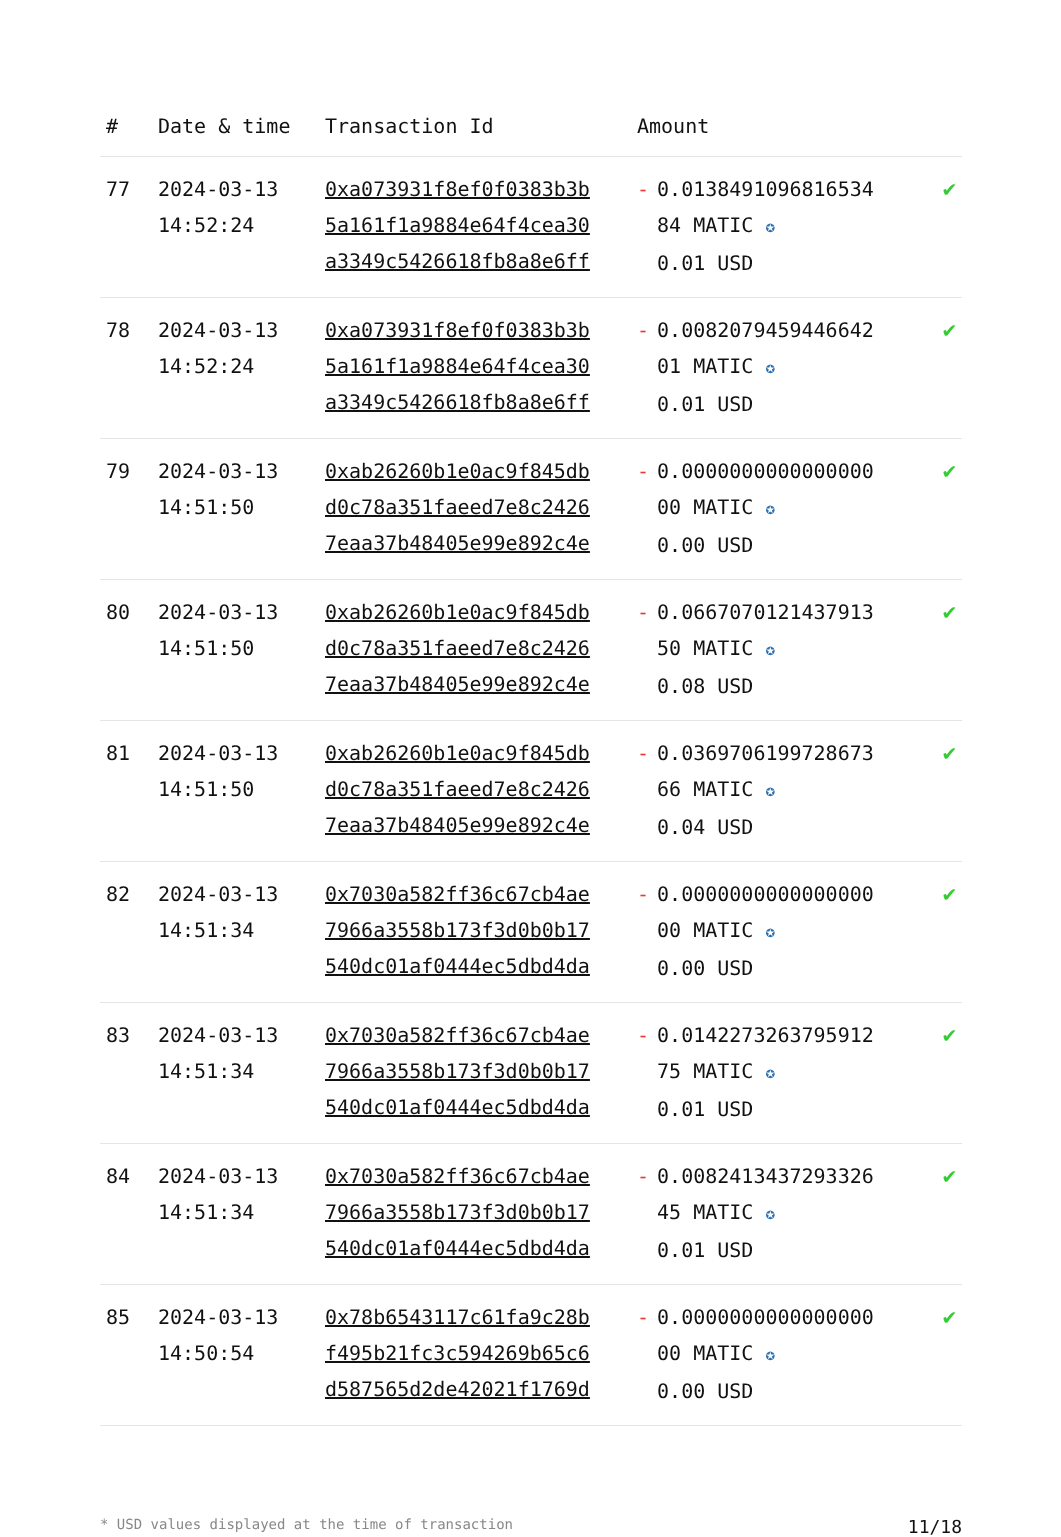| # | Date & time | Transaction Id | Amount | |
| --- | --- | --- | --- | --- |
| 77 | 2024-03-13 14:52:24 | 0xa073931f8ef0f0383b3b 5a161f1a9884e64f4cea30 a3349c5426618fb8a8e6ff | - 0.0138491096816534 84 MATIC ✪ 0.01 USD | ✔ |
| 78 | 2024-03-13 14:52:24 | 0xa073931f8ef0f0383b3b 5a161f1a9884e64f4cea30 a3349c5426618fb8a8e6ff | - 0.0082079459446642 01 MATIC ✪ 0.01 USD | ✔ |
| 79 | 2024-03-13 14:51:50 | 0xab26260b1e0ac9f845db d0c78a351faeed7e8c2426 7eaa37b48405e99e892c4e | - 0.0000000000000000 00 MATIC ✪ 0.00 USD | ✔ |
| 80 | 2024-03-13 14:51:50 | 0xab26260b1e0ac9f845db d0c78a351faeed7e8c2426 7eaa37b48405e99e892c4e | - 0.0667070121437913 50 MATIC ✪ 0.08 USD | ✔ |
| 81 | 2024-03-13 14:51:50 | 0xab26260b1e0ac9f845db d0c78a351faeed7e8c2426 7eaa37b48405e99e892c4e | - 0.0369706199728673 66 MATIC ✪ 0.04 USD | ✔ |
| 82 | 2024-03-13 14:51:34 | 0x7030a582ff36c67cb4ae 7966a3558b173f3d0b0b17 540dc01af0444ec5dbd4da | - 0.0000000000000000 00 MATIC ✪ 0.00 USD | ✔ |
| 83 | 2024-03-13 14:51:34 | 0x7030a582ff36c67cb4ae 7966a3558b173f3d0b0b17 540dc01af0444ec5dbd4da | - 0.0142273263795912 75 MATIC ✪ 0.01 USD | ✔ |
| 84 | 2024-03-13 14:51:34 | 0x7030a582ff36c67cb4ae 7966a3558b173f3d0b0b17 540dc01af0444ec5dbd4da | - 0.0082413437293326 45 MATIC ✪ 0.01 USD | ✔ |
| 85 | 2024-03-13 14:50:54 | 0x78b6543117c61fa9c28b f495b21fc3c594269b65c6 d587565d2de42021f1769d | - 0.0000000000000000 00 MATIC ✪ 0.00 USD | ✔ |
* USD values displayed at the time of transaction 11/18